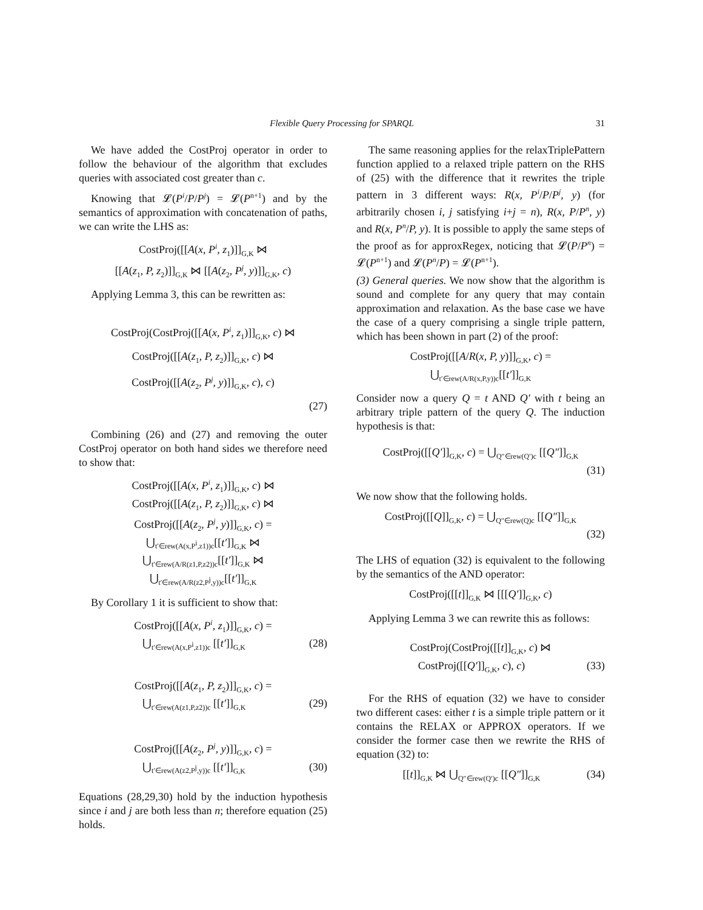Flexible Query Processing for SPARQL
31
We have added the CostProj operator in order to follow the behaviour of the algorithm that excludes queries with associated cost greater than c.
Knowing that 𝓛(P<sup>i</sup>/P/P<sup>j</sup>) = 𝓛(P<sup>n+1</sup>) and by the semantics of approximation with concatenation of paths, we can write the LHS as:
CostProj([[A(x, P<sup>i</sup>, z<sub>1</sub>)]]<sub>G,K</sub> ⋈
[[A(z<sub>1</sub>, P, z<sub>2</sub>)]]<sub>G,K</sub> ⋈ [[A(z<sub>2</sub>, P<sup>j</sup>, y)]]<sub>G,K</sub>, c)
Applying Lemma 3, this can be rewritten as:
CostProj(CostProj([[A(x, P<sup>i</sup>, z<sub>1</sub>)]]<sub>G,K</sub>, c) ⋈
CostProj([[A(z<sub>1</sub>, P, z<sub>2</sub>)]]<sub>G,K</sub>, c) ⋈
CostProj([[A(z<sub>2</sub>, P<sup>j</sup>, y)]]<sub>G,K</sub>, c), c)
(27)
Combining (26) and (27) and removing the outer CostProj operator on both hand sides we therefore need to show that:
CostProj([[A(x, P<sup>i</sup>, z<sub>1</sub>)]]<sub>G,K</sub>, c) ⋈
CostProj([[A(z<sub>1</sub>, P, z<sub>2</sub>)]]<sub>G,K</sub>, c) ⋈
CostProj([[A(z<sub>2</sub>, P<sup>j</sup>, y)]]<sub>G,K</sub>, c) =
⋃<sub>t′∈rew(A(x,P<sup>i</sup>,z1))c</sub>[[t′]]<sub>G,K</sub> ⋈
⋃<sub>t′∈rew(A/R(z1,P,z2))c</sub>[[t′]]<sub>G,K</sub> ⋈
⋃<sub>t′∈rew(A/R(z2,P<sup>j</sup>,y))c</sub>[[t′]]<sub>G,K</sub>
By Corollary 1 it is sufficient to show that:
CostProj([[A(x, P<sup>i</sup>, z<sub>1</sub>)]]<sub>G,K</sub>, c) =
⋃<sub>t′∈rew(A(x,P<sup>i</sup>,z1))c</sub> [[t′]]<sub>G,K</sub> (28)
CostProj([[A(z<sub>1</sub>, P, z<sub>2</sub>)]]<sub>G,K</sub>, c) =
⋃<sub>t′∈rew(A(z1,P,z2))c</sub> [[t′]]<sub>G,K</sub> (29)
CostProj([[A(z<sub>2</sub>, P<sup>j</sup>, y)]]<sub>G,K</sub>, c) =
⋃<sub>t′∈rew(A(z2,P<sup>j</sup>,y))c</sub> [[t′]]<sub>G,K</sub> (30)
Equations (28,29,30) hold by the induction hypothesis since i and j are both less than n; therefore equation (25) holds.
The same reasoning applies for the relaxTriplePattern function applied to a relaxed triple pattern on the RHS of (25) with the difference that it rewrites the triple pattern in 3 different ways: R(x, P<sup>i</sup>/P/P<sup>j</sup>, y) (for arbitrarily chosen i, j satisfying i+j = n), R(x, P/P<sup>n</sup>, y) and R(x, P<sup>n</sup>/P, y). It is possible to apply the same steps of the proof as for approxRegex, noticing that 𝓛(P/P<sup>n</sup>) = 𝓛(P<sup>n+1</sup>) and 𝓛(P<sup>n</sup>/P) = 𝓛(P<sup>n+1</sup>).
(3) General queries. We now show that the algorithm is sound and complete for any query that may contain approximation and relaxation. As the base case we have the case of a query comprising a single triple pattern, which has been shown in part (2) of the proof:
CostProj([[A/R(x, P, y)]]<sub>G,K</sub>, c) =
⋃<sub>t′∈rew(A/R(x,P,y))c</sub>[[t′]]<sub>G,K</sub>
Consider now a query Q = t AND Q′ with t being an arbitrary triple pattern of the query Q. The induction hypothesis is that:
CostProj([[Q′]]<sub>G,K</sub>, c) = ⋃<sub>Q″∈rew(Q′)c</sub> [[Q″]]<sub>G,K</sub>
(31)
We now show that the following holds.
CostProj([[Q]]<sub>G,K</sub>, c) = ⋃<sub>Q″∈rew(Q)c</sub> [[Q″]]<sub>G,K</sub>
(32)
The LHS of equation (32) is equivalent to the following by the semantics of the AND operator:
CostProj([[t]]<sub>G,K</sub> ⋈ [[[Q′]]<sub>G,K</sub>, c)
Applying Lemma 3 we can rewrite this as follows:
CostProj(CostProj([[t]]<sub>G,K</sub>, c) ⋈
CostProj([[Q′]]<sub>G,K</sub>, c), c) (33)
For the RHS of equation (32) we have to consider two different cases: either t is a simple triple pattern or it contains the RELAX or APPROX operators. If we consider the former case then we rewrite the RHS of equation (32) to:
[[t]]<sub>G,K</sub> ⋈ ⋃<sub>Q″∈rew(Q′)c</sub> [[Q″]]<sub>G,K</sub> (34)